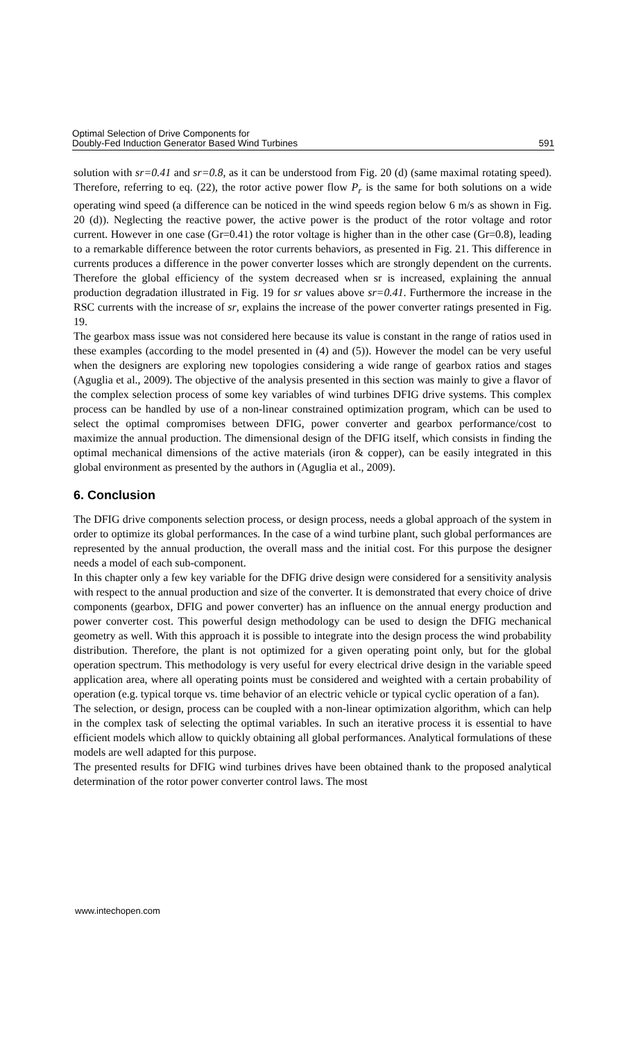Optimal Selection of Drive Components for
Doubly-Fed Induction Generator Based Wind Turbines
591
solution with sr=0.41 and sr=0.8, as it can be understood from Fig. 20 (d) (same maximal rotating speed). Therefore, referring to eq. (22), the rotor active power flow P<sub>r</sub> is the same for both solutions on a wide operating wind speed (a difference can be noticed in the wind speeds region below 6 m/s as shown in Fig. 20 (d)). Neglecting the reactive power, the active power is the product of the rotor voltage and rotor current. However in one case (Gr=0.41) the rotor voltage is higher than in the other case (Gr=0.8), leading to a remarkable difference between the rotor currents behaviors, as presented in Fig. 21. This difference in currents produces a difference in the power converter losses which are strongly dependent on the currents. Therefore the global efficiency of the system decreased when sr is increased, explaining the annual production degradation illustrated in Fig. 19 for sr values above sr=0.41. Furthermore the increase in the RSC currents with the increase of sr, explains the increase of the power converter ratings presented in Fig. 19.
The gearbox mass issue was not considered here because its value is constant in the range of ratios used in these examples (according to the model presented in (4) and (5)). However the model can be very useful when the designers are exploring new topologies considering a wide range of gearbox ratios and stages (Aguglia et al., 2009). The objective of the analysis presented in this section was mainly to give a flavor of the complex selection process of some key variables of wind turbines DFIG drive systems. This complex process can be handled by use of a non-linear constrained optimization program, which can be used to select the optimal compromises between DFIG, power converter and gearbox performance/cost to maximize the annual production. The dimensional design of the DFIG itself, which consists in finding the optimal mechanical dimensions of the active materials (iron & copper), can be easily integrated in this global environment as presented by the authors in (Aguglia et al., 2009).
6. Conclusion
The DFIG drive components selection process, or design process, needs a global approach of the system in order to optimize its global performances. In the case of a wind turbine plant, such global performances are represented by the annual production, the overall mass and the initial cost. For this purpose the designer needs a model of each sub-component.
In this chapter only a few key variable for the DFIG drive design were considered for a sensitivity analysis with respect to the annual production and size of the converter. It is demonstrated that every choice of drive components (gearbox, DFIG and power converter) has an influence on the annual energy production and power converter cost. This powerful design methodology can be used to design the DFIG mechanical geometry as well. With this approach it is possible to integrate into the design process the wind probability distribution. Therefore, the plant is not optimized for a given operating point only, but for the global operation spectrum. This methodology is very useful for every electrical drive design in the variable speed application area, where all operating points must be considered and weighted with a certain probability of operation (e.g. typical torque vs. time behavior of an electric vehicle or typical cyclic operation of a fan).
The selection, or design, process can be coupled with a non-linear optimization algorithm, which can help in the complex task of selecting the optimal variables. In such an iterative process it is essential to have efficient models which allow to quickly obtaining all global performances. Analytical formulations of these models are well adapted for this purpose.
The presented results for DFIG wind turbines drives have been obtained thank to the proposed analytical determination of the rotor power converter control laws. The most
www.intechopen.com